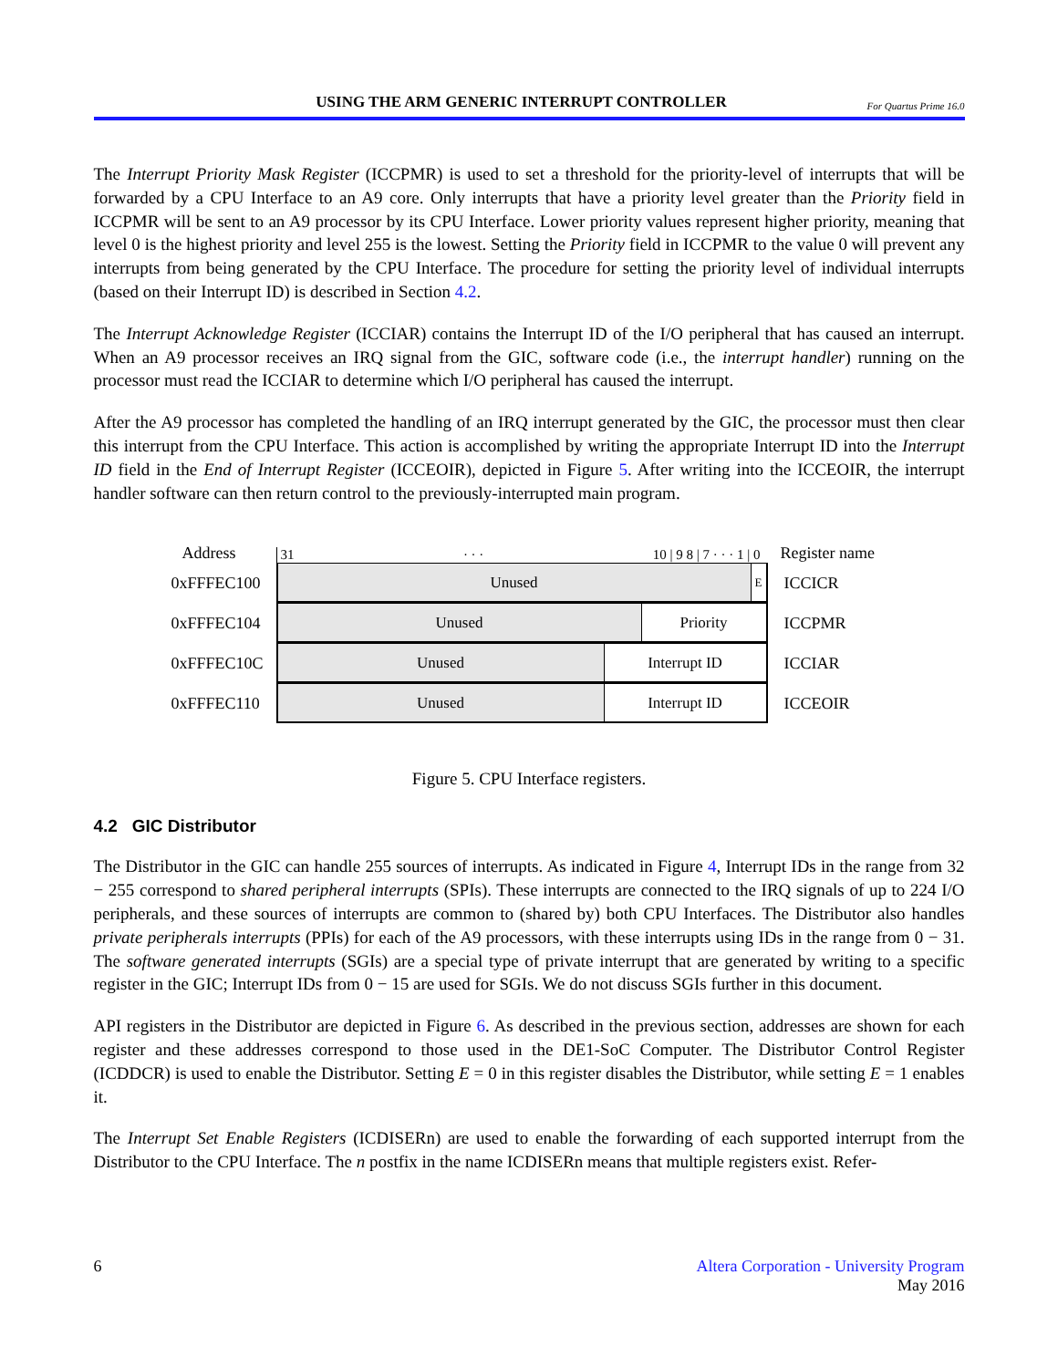USING THE ARM GENERIC INTERRUPT CONTROLLER For Quartus Prime 16.0
The Interrupt Priority Mask Register (ICCPMR) is used to set a threshold for the priority-level of interrupts that will be forwarded by a CPU Interface to an A9 core. Only interrupts that have a priority level greater than the Priority field in ICCPMR will be sent to an A9 processor by its CPU Interface. Lower priority values represent higher priority, meaning that level 0 is the highest priority and level 255 is the lowest. Setting the Priority field in ICCPMR to the value 0 will prevent any interrupts from being generated by the CPU Interface. The procedure for setting the priority level of individual interrupts (based on their Interrupt ID) is described in Section 4.2.
The Interrupt Acknowledge Register (ICCIAR) contains the Interrupt ID of the I/O peripheral that has caused an interrupt. When an A9 processor receives an IRQ signal from the GIC, software code (i.e., the interrupt handler) running on the processor must read the ICCIAR to determine which I/O peripheral has caused the interrupt.
After the A9 processor has completed the handling of an IRQ interrupt generated by the GIC, the processor must then clear this interrupt from the CPU Interface. This action is accomplished by writing the appropriate Interrupt ID into the Interrupt ID field in the End of Interrupt Register (ICCEOIR), depicted in Figure 5. After writing into the ICCEOIR, the interrupt handler software can then return control to the previously-interrupted main program.
Address
31 · · · 10 | 9 8 | 7 · · · 1 | 0
Register name
0xFFFEC100 Unused
E
ICCICR
0xFFFEC104 Unused Priority ICCPMR
0xFFFEC10C Unused Interrupt ID ICCIAR
0xFFFEC110 Unused Interrupt ID ICCEOIR
Figure 5. CPU Interface registers.
4.2 GIC Distributor
The Distributor in the GIC can handle 255 sources of interrupts. As indicated in Figure 4, Interrupt IDs in the range from 32 − 255 correspond to shared peripheral interrupts (SPIs). These interrupts are connected to the IRQ signals of up to 224 I/O peripherals, and these sources of interrupts are common to (shared by) both CPU Interfaces. The Distributor also handles private peripherals interrupts (PPIs) for each of the A9 processors, with these interrupts using IDs in the range from 0 − 31. The software generated interrupts (SGIs) are a special type of private interrupt that are generated by writing to a specific register in the GIC; Interrupt IDs from 0 − 15 are used for SGIs. We do not discuss SGIs further in this document.
API registers in the Distributor are depicted in Figure 6. As described in the previous section, addresses are shown for each register and these addresses correspond to those used in the DE1-SoC Computer. The Distributor Control Register (ICDDCR) is used to enable the Distributor. Setting E = 0 in this register disables the Distributor, while setting E = 1 enables it.
The Interrupt Set Enable Registers (ICDISERn) are used to enable the forwarding of each supported interrupt from the Distributor to the CPU Interface. The n postfix in the name ICDISERn means that multiple registers exist. Refer-
6 Altera Corporation - University Program
May 2016